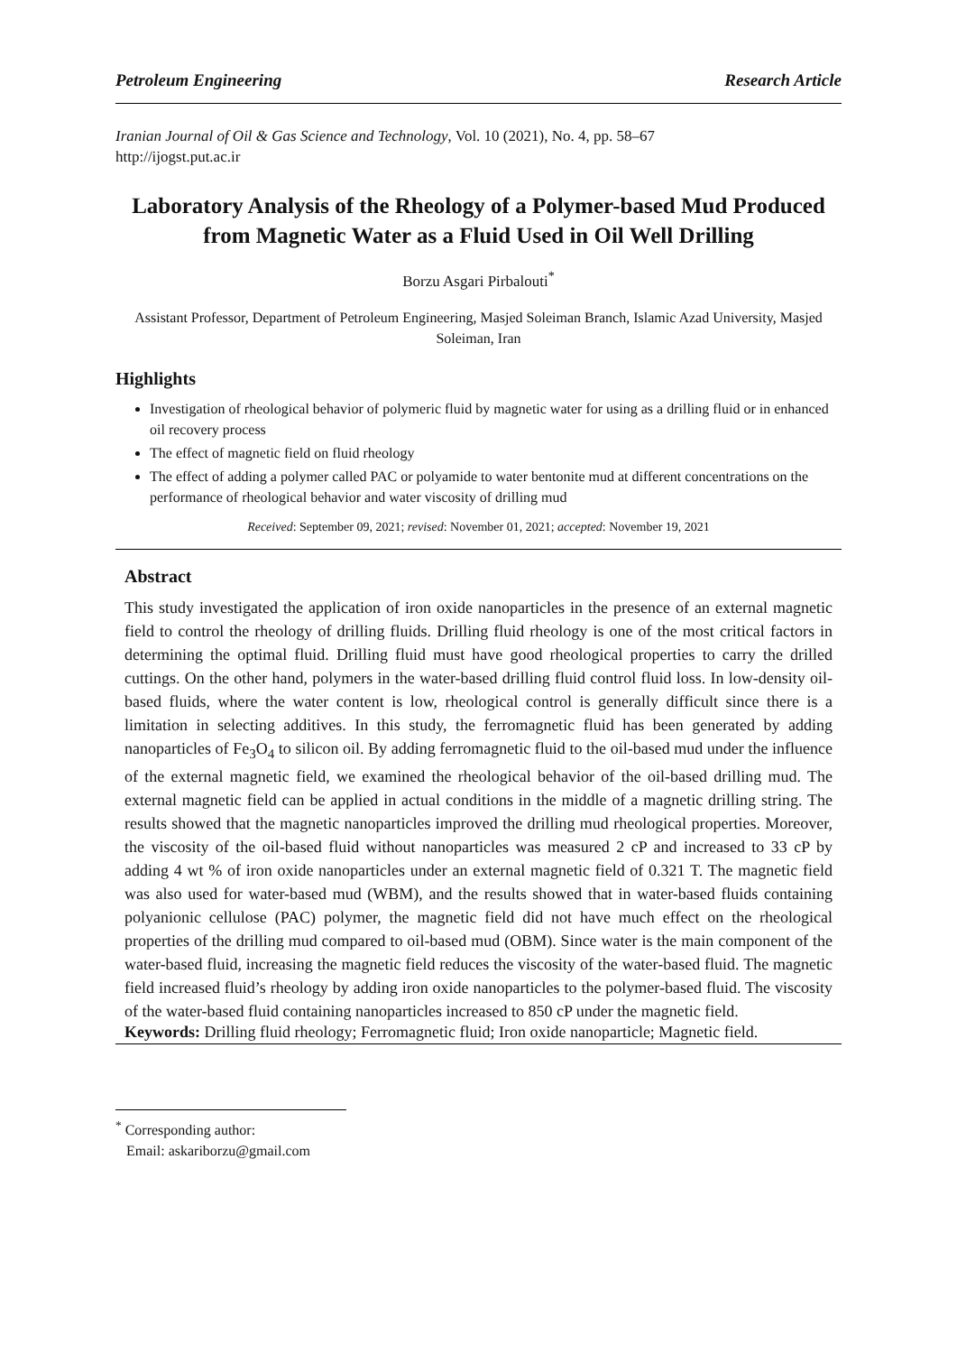Petroleum Engineering Research Article
Iranian Journal of Oil & Gas Science and Technology, Vol. 10 (2021), No. 4, pp. 58–67
http://ijogst.put.ac.ir
Laboratory Analysis of the Rheology of a Polymer-based Mud Produced from Magnetic Water as a Fluid Used in Oil Well Drilling
Borzu Asgari Pirbalouti<sup>*</sup>
Assistant Professor, Department of Petroleum Engineering, Masjed Soleiman Branch, Islamic Azad University, Masjed Soleiman, Iran
Highlights
Investigation of rheological behavior of polymeric fluid by magnetic water for using as a drilling fluid or in enhanced oil recovery process
The effect of magnetic field on fluid rheology
The effect of adding a polymer called PAC or polyamide to water bentonite mud at different concentrations on the performance of rheological behavior and water viscosity of drilling mud
Received: September 09, 2021; revised: November 01, 2021; accepted: November 19, 2021
Abstract
This study investigated the application of iron oxide nanoparticles in the presence of an external magnetic field to control the rheology of drilling fluids. Drilling fluid rheology is one of the most critical factors in determining the optimal fluid. Drilling fluid must have good rheological properties to carry the drilled cuttings. On the other hand, polymers in the water-based drilling fluid control fluid loss. In low-density oil-based fluids, where the water content is low, rheological control is generally difficult since there is a limitation in selecting additives. In this study, the ferromagnetic fluid has been generated by adding nanoparticles of Fe<sub>3</sub>O<sub>4</sub> to silicon oil. By adding ferromagnetic fluid to the oil-based mud under the influence of the external magnetic field, we examined the rheological behavior of the oil-based drilling mud. The external magnetic field can be applied in actual conditions in the middle of a magnetic drilling string. The results showed that the magnetic nanoparticles improved the drilling mud rheological properties. Moreover, the viscosity of the oil-based fluid without nanoparticles was measured 2 cP and increased to 33 cP by adding 4 wt % of iron oxide nanoparticles under an external magnetic field of 0.321 T. The magnetic field was also used for water-based mud (WBM), and the results showed that in water-based fluids containing polyanionic cellulose (PAC) polymer, the magnetic field did not have much effect on the rheological properties of the drilling mud compared to oil-based mud (OBM). Since water is the main component of the water-based fluid, increasing the magnetic field reduces the viscosity of the water-based fluid. The magnetic field increased fluid’s rheology by adding iron oxide nanoparticles to the polymer-based fluid. The viscosity of the water-based fluid containing nanoparticles increased to 850 cP under the magnetic field.
Keywords: Drilling fluid rheology; Ferromagnetic fluid; Iron oxide nanoparticle; Magnetic field.
<sup>*</sup> Corresponding author:
Email: askariborzu@gmail.com